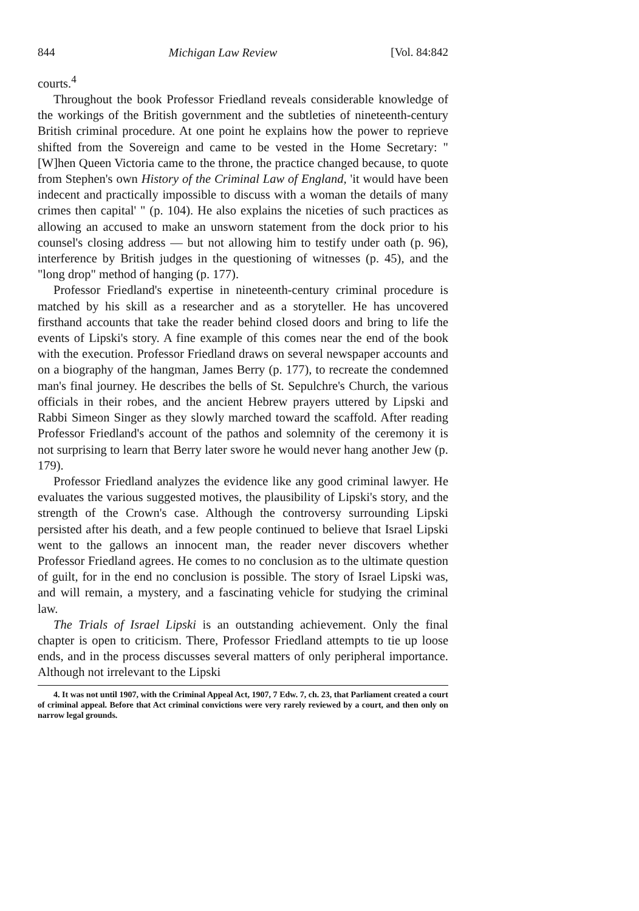844 Michigan Law Review [Vol. 84:842
courts.<sup>4</sup>
Throughout the book Professor Friedland reveals considerable knowledge of the workings of the British government and the subtleties of nineteenth-century British criminal procedure. At one point he explains how the power to reprieve shifted from the Sovereign and came to be vested in the Home Secretary: "[W]hen Queen Victoria came to the throne, the practice changed because, to quote from Stephen's own History of the Criminal Law of England, 'it would have been indecent and practically impossible to discuss with a woman the details of many crimes then capital' " (p. 104). He also explains the niceties of such practices as allowing an accused to make an unsworn statement from the dock prior to his counsel's closing address — but not allowing him to testify under oath (p. 96), interference by British judges in the questioning of witnesses (p. 45), and the "long drop" method of hanging (p. 177).
Professor Friedland's expertise in nineteenth-century criminal procedure is matched by his skill as a researcher and as a storyteller. He has uncovered firsthand accounts that take the reader behind closed doors and bring to life the events of Lipski's story. A fine example of this comes near the end of the book with the execution. Professor Friedland draws on several newspaper accounts and on a biography of the hangman, James Berry (p. 177), to recreate the condemned man's final journey. He describes the bells of St. Sepulchre's Church, the various officials in their robes, and the ancient Hebrew prayers uttered by Lipski and Rabbi Simeon Singer as they slowly marched toward the scaffold. After reading Professor Friedland's account of the pathos and solemnity of the ceremony it is not surprising to learn that Berry later swore he would never hang another Jew (p. 179).
Professor Friedland analyzes the evidence like any good criminal lawyer. He evaluates the various suggested motives, the plausibility of Lipski's story, and the strength of the Crown's case. Although the controversy surrounding Lipski persisted after his death, and a few people continued to believe that Israel Lipski went to the gallows an innocent man, the reader never discovers whether Professor Friedland agrees. He comes to no conclusion as to the ultimate question of guilt, for in the end no conclusion is possible. The story of Israel Lipski was, and will remain, a mystery, and a fascinating vehicle for studying the criminal law.
The Trials of Israel Lipski is an outstanding achievement. Only the final chapter is open to criticism. There, Professor Friedland attempts to tie up loose ends, and in the process discusses several matters of only peripheral importance. Although not irrelevant to the Lipski
4. It was not until 1907, with the Criminal Appeal Act, 1907, 7 Edw. 7, ch. 23, that Parliament created a court of criminal appeal. Before that Act criminal convictions were very rarely reviewed by a court, and then only on narrow legal grounds.